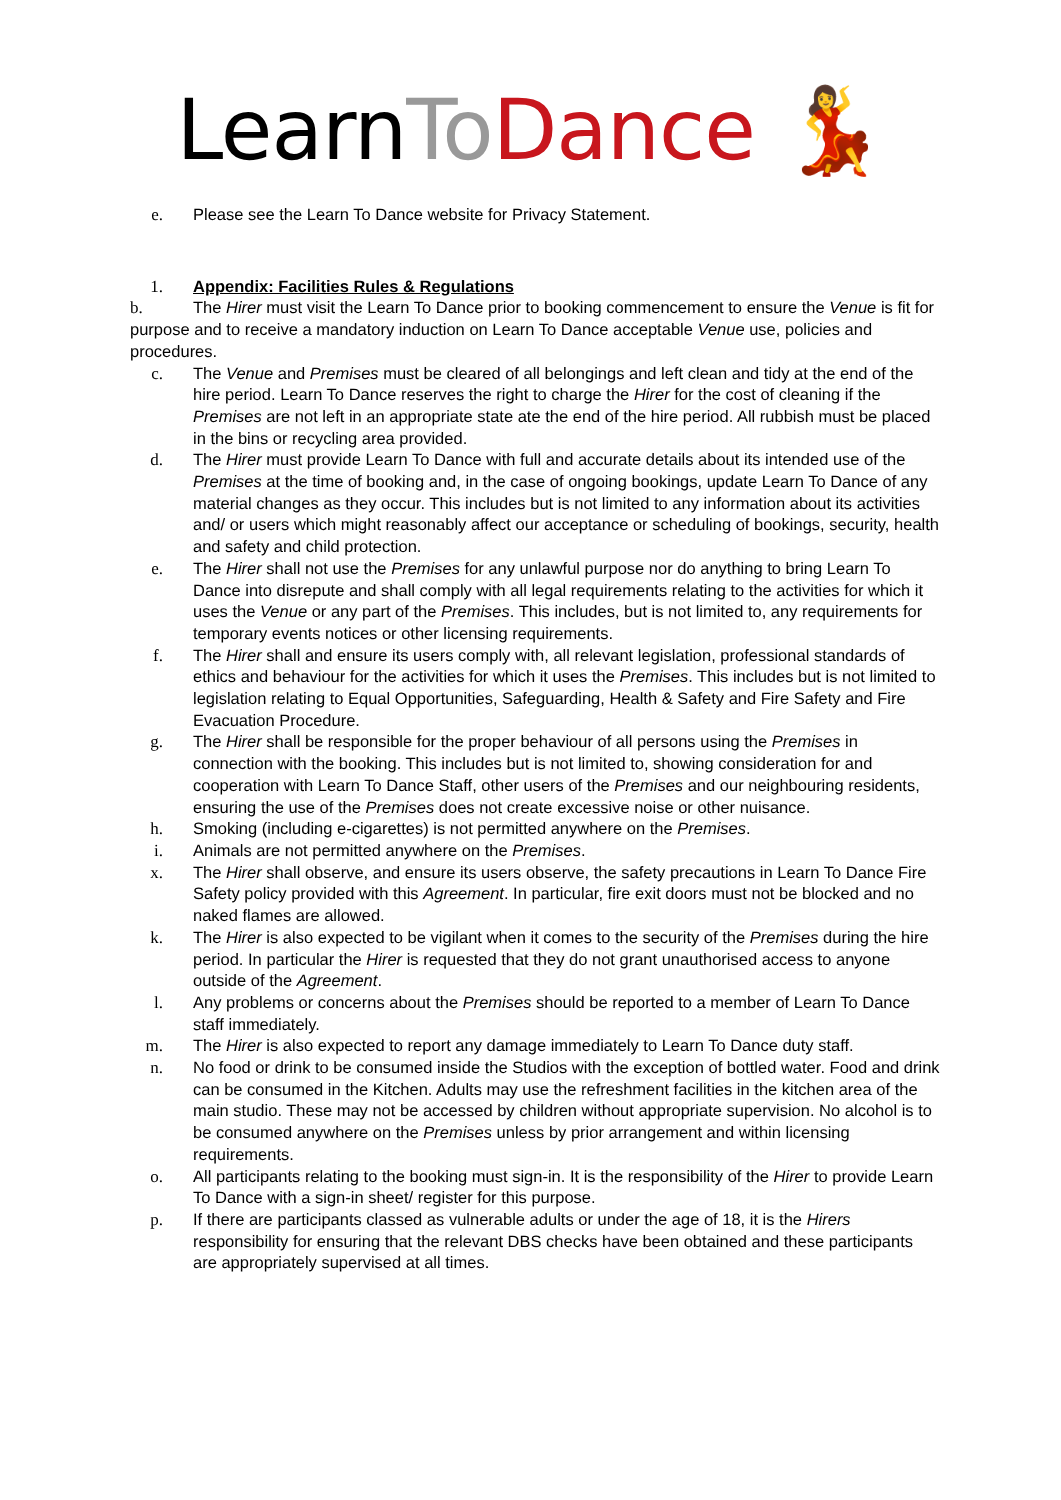LearnTo Dance 💃
e. Please see the Learn To Dance website for Privacy Statement.
1. Appendix: Facilities Rules & Regulations
b. The Hirer must visit the Learn To Dance prior to booking commencement to ensure the Venue is fit for purpose and to receive a mandatory induction on Learn To Dance acceptable Venue use, policies and procedures.
c. The Venue and Premises must be cleared of all belongings and left clean and tidy at the end of the hire period. Learn To Dance reserves the right to charge the Hirer for the cost of cleaning if the Premises are not left in an appropriate state ate the end of the hire period. All rubbish must be placed in the bins or recycling area provided.
d. The Hirer must provide Learn To Dance with full and accurate details about its intended use of the Premises at the time of booking and, in the case of ongoing bookings, update Learn To Dance of any material changes as they occur. This includes but is not limited to any information about its activities and/ or users which might reasonably affect our acceptance or scheduling of bookings, security, health and safety and child protection.
e. The Hirer shall not use the Premises for any unlawful purpose nor do anything to bring Learn To Dance into disrepute and shall comply with all legal requirements relating to the activities for which it uses the Venue or any part of the Premises. This includes, but is not limited to, any requirements for temporary events notices or other licensing requirements.
f. The Hirer shall and ensure its users comply with, all relevant legislation, professional standards of ethics and behaviour for the activities for which it uses the Premises. This includes but is not limited to legislation relating to Equal Opportunities, Safeguarding, Health & Safety and Fire Safety and Fire Evacuation Procedure.
g. The Hirer shall be responsible for the proper behaviour of all persons using the Premises in connection with the booking. This includes but is not limited to, showing consideration for and cooperation with Learn To Dance Staff, other users of the Premises and our neighbouring residents, ensuring the use of the Premises does not create excessive noise or other nuisance.
h. Smoking (including e-cigarettes) is not permitted anywhere on the Premises.
i. Animals are not permitted anywhere on the Premises.
x. The Hirer shall observe, and ensure its users observe, the safety precautions in Learn To Dance Fire Safety policy provided with this Agreement. In particular, fire exit doors must not be blocked and no naked flames are allowed.
k. The Hirer is also expected to be vigilant when it comes to the security of the Premises during the hire period. In particular the Hirer is requested that they do not grant unauthorised access to anyone outside of the Agreement.
l. Any problems or concerns about the Premises should be reported to a member of Learn To Dance staff immediately.
m. The Hirer is also expected to report any damage immediately to Learn To Dance duty staff.
n. No food or drink to be consumed inside the Studios with the exception of bottled water. Food and drink can be consumed in the Kitchen. Adults may use the refreshment facilities in the kitchen area of the main studio. These may not be accessed by children without appropriate supervision. No alcohol is to be consumed anywhere on the Premises unless by prior arrangement and within licensing requirements.
o. All participants relating to the booking must sign-in. It is the responsibility of the Hirer to provide Learn To Dance with a sign-in sheet/ register for this purpose.
p. If there are participants classed as vulnerable adults or under the age of 18, it is the Hirers responsibility for ensuring that the relevant DBS checks have been obtained and these participants are appropriately supervised at all times.